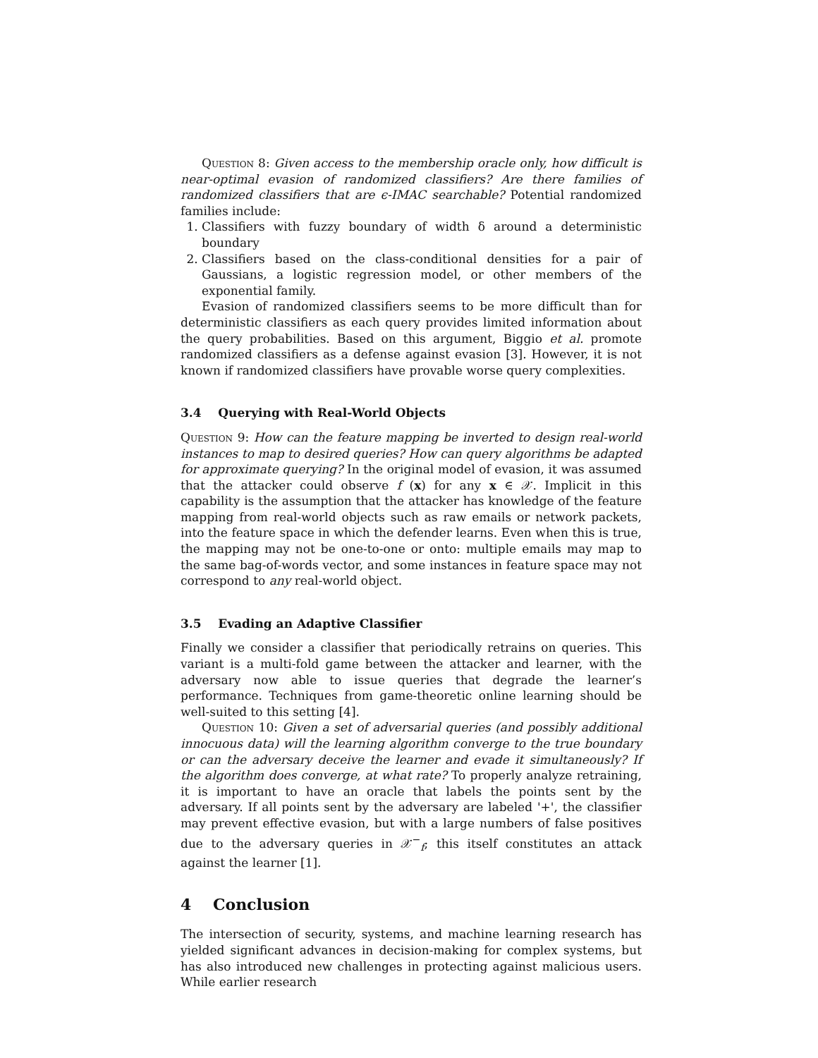Question 8: Given access to the membership oracle only, how difficult is near-optimal evasion of randomized classifiers? Are there families of randomized classifiers that are ϵ-IMAC searchable? Potential randomized families include:
1. Classifiers with fuzzy boundary of width δ around a deterministic boundary
2. Classifiers based on the class-conditional densities for a pair of Gaussians, a logistic regression model, or other members of the exponential family.
Evasion of randomized classifiers seems to be more difficult than for deterministic classifiers as each query provides limited information about the query probabilities. Based on this argument, Biggio et al. promote randomized classifiers as a defense against evasion [3]. However, it is not known if randomized classifiers have provable worse query complexities.
3.4 Querying with Real-World Objects
Question 9: How can the feature mapping be inverted to design real-world instances to map to desired queries? How can query algorithms be adapted for approximate querying? In the original model of evasion, it was assumed that the attacker could observe f (x) for any x ∈ 𝒳. Implicit in this capability is the assumption that the attacker has knowledge of the feature mapping from real-world objects such as raw emails or network packets, into the feature space in which the defender learns. Even when this is true, the mapping may not be one-to-one or onto: multiple emails may map to the same bag-of-words vector, and some instances in feature space may not correspond to any real-world object.
3.5 Evading an Adaptive Classifier
Finally we consider a classifier that periodically retrains on queries. This variant is a multi-fold game between the attacker and learner, with the adversary now able to issue queries that degrade the learner’s performance. Techniques from game-theoretic online learning should be well-suited to this setting [4].
Question 10: Given a set of adversarial queries (and possibly additional innocuous data) will the learning algorithm converge to the true boundary or can the adversary deceive the learner and evade it simultaneously? If the algorithm does converge, at what rate? To properly analyze retraining, it is important to have an oracle that labels the points sent by the adversary. If all points sent by the adversary are labeled '+', the classifier may prevent effective evasion, but with a large numbers of false positives due to the adversary queries in 𝒳<sup>−</sup><sub>f</sub>; this itself constitutes an attack against the learner [1].
4 Conclusion
The intersection of security, systems, and machine learning research has yielded significant advances in decision-making for complex systems, but has also introduced new challenges in protecting against malicious users. While earlier research